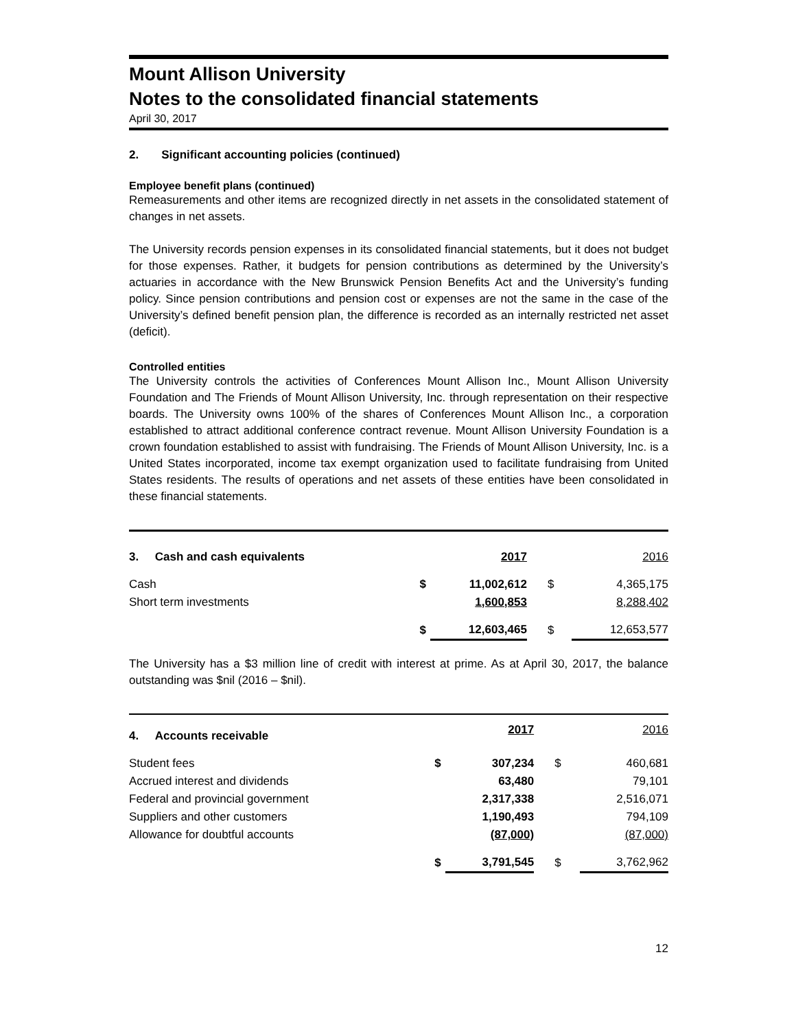Mount Allison University
Notes to the consolidated financial statements
April 30, 2017
2. Significant accounting policies (continued)
Employee benefit plans (continued)
Remeasurements and other items are recognized directly in net assets in the consolidated statement of changes in net assets.
The University records pension expenses in its consolidated financial statements, but it does not budget for those expenses. Rather, it budgets for pension contributions as determined by the University’s actuaries in accordance with the New Brunswick Pension Benefits Act and the University’s funding policy. Since pension contributions and pension cost or expenses are not the same in the case of the University’s defined benefit pension plan, the difference is recorded as an internally restricted net asset (deficit).
Controlled entities
The University controls the activities of Conferences Mount Allison Inc., Mount Allison University Foundation and The Friends of Mount Allison University, Inc. through representation on their respective boards. The University owns 100% of the shares of Conferences Mount Allison Inc., a corporation established to attract additional conference contract revenue. Mount Allison University Foundation is a crown foundation established to assist with fundraising. The Friends of Mount Allison University, Inc. is a United States incorporated, income tax exempt organization used to facilitate fundraising from United States residents. The results of operations and net assets of these entities have been consolidated in these financial statements.
| 3. Cash and cash equivalents | | 2017 | | 2016 |
| --- | --- | --- | --- | --- |
| Cash | $ | 11,002,612 | $ | 4,365,175 |
| Short term investments | | 1,600,853 | | 8,288,402 |
| | $ | 12,603,465 | $ | 12,653,577 |
The University has a $3 million line of credit with interest at prime. As at April 30, 2017, the balance outstanding was $nil (2016 – $nil).
| 4. Accounts receivable | | 2017 | | 2016 |
| --- | --- | --- | --- | --- |
| Student fees | $ | 307,234 | $ | 460,681 |
| Accrued interest and dividends | | 63,480 | | 79,101 |
| Federal and provincial government | | 2,317,338 | | 2,516,071 |
| Suppliers and other customers | | 1,190,493 | | 794,109 |
| Allowance for doubtful accounts | | (87,000) | | (87,000) |
| | $ | 3,791,545 | $ | 3,762,962 |
12